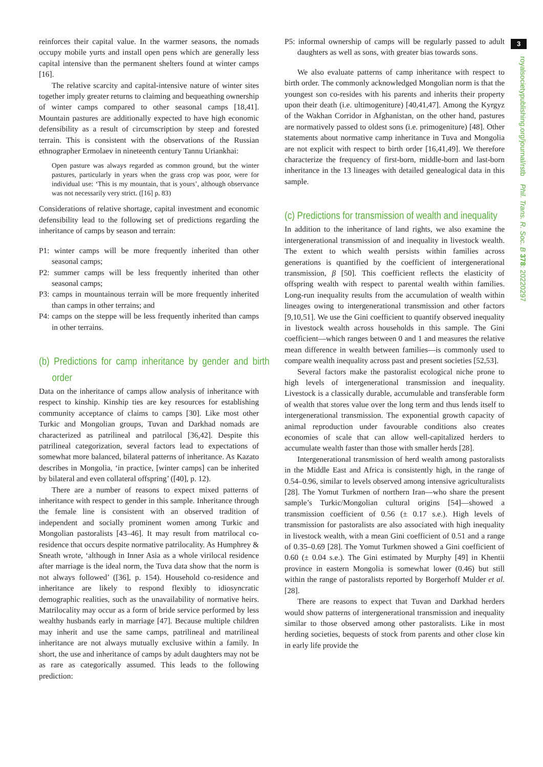reinforces their capital value. In the warmer seasons, the nomads occupy mobile yurts and install open pens which are generally less capital intensive than the permanent shelters found at winter camps [16].
The relative scarcity and capital-intensive nature of winter sites together imply greater returns to claiming and bequeathing ownership of winter camps compared to other seasonal camps [18,41]. Mountain pastures are additionally expected to have high economic defensibility as a result of circumscription by steep and forested terrain. This is consistent with the observations of the Russian ethnographer Ermolaev in nineteenth century Tannu Uriankhai:
Open pasture was always regarded as common ground, but the winter pastures, particularly in years when the grass crop was poor, were for individual use: ‘This is my mountain, that is yours’, although observance was not necessarily very strict. ([16] p. 83)
Considerations of relative shortage, capital investment and economic defensibility lead to the following set of predictions regarding the inheritance of camps by season and terrain:
P1: winter camps will be more frequently inherited than other seasonal camps;
P2: summer camps will be less frequently inherited than other seasonal camps;
P3: camps in mountainous terrain will be more frequently inherited than camps in other terrains; and
P4: camps on the steppe will be less frequently inherited than camps in other terrains.
(b) Predictions for camp inheritance by gender and birth order
Data on the inheritance of camps allow analysis of inheritance with respect to kinship. Kinship ties are key resources for establishing community acceptance of claims to camps [30]. Like most other Turkic and Mongolian groups, Tuvan and Darkhad nomads are characterized as patrilineal and patrilocal [36,42]. Despite this patrilineal categorization, several factors lead to expectations of somewhat more balanced, bilateral patterns of inheritance. As Kazato describes in Mongolia, ‘in practice, [winter camps] can be inherited by bilateral and even collateral offspring’ ([40], p. 12).
There are a number of reasons to expect mixed patterns of inheritance with respect to gender in this sample. Inheritance through the female line is consistent with an observed tradition of independent and socially prominent women among Turkic and Mongolian pastoralists [43–46]. It may result from matrilocal co-residence that occurs despite normative patrilocality. As Humphrey & Sneath wrote, ‘although in Inner Asia as a whole virilocal residence after marriage is the ideal norm, the Tuva data show that the norm is not always followed’ ([36], p. 154). Household co-residence and inheritance are likely to respond flexibly to idiosyncratic demographic realities, such as the unavailability of normative heirs. Matrilocality may occur as a form of bride service performed by less wealthy husbands early in marriage [47]. Because multiple children may inherit and use the same camps, patrilineal and matrilineal inheritance are not always mutually exclusive within a family. In short, the use and inheritance of camps by adult daughters may not be as rare as categorically assumed. This leads to the following prediction:
P5: informal ownership of camps will be regularly passed to adult daughters as well as sons, with greater bias towards sons.
We also evaluate patterns of camp inheritance with respect to birth order. The commonly acknowledged Mongolian norm is that the youngest son co-resides with his parents and inherits their property upon their death (i.e. ultimogeniture) [40,41,47]. Among the Kyrgyz of the Wakhan Corridor in Afghanistan, on the other hand, pastures are normatively passed to oldest sons (i.e. primogeniture) [48]. Other statements about normative camp inheritance in Tuva and Mongolia are not explicit with respect to birth order [16,41,49]. We therefore characterize the frequency of first-born, middle-born and last-born inheritance in the 13 lineages with detailed genealogical data in this sample.
(c) Predictions for transmission of wealth and inequality
In addition to the inheritance of land rights, we also examine the intergenerational transmission of and inequality in livestock wealth. The extent to which wealth persists within families across generations is quantified by the coefficient of intergenerational transmission, β [50]. This coefficient reflects the elasticity of offspring wealth with respect to parental wealth within families. Long-run inequality results from the accumulation of wealth within lineages owing to intergenerational transmission and other factors [9,10,51]. We use the Gini coefficient to quantify observed inequality in livestock wealth across households in this sample. The Gini coefficient—which ranges between 0 and 1 and measures the relative mean difference in wealth between families—is commonly used to compare wealth inequality across past and present societies [52,53].
Several factors make the pastoralist ecological niche prone to high levels of intergenerational transmission and inequality. Livestock is a classically durable, accumulable and transferable form of wealth that stores value over the long term and thus lends itself to intergenerational transmission. The exponential growth capacity of animal reproduction under favourable conditions also creates economies of scale that can allow well-capitalized herders to accumulate wealth faster than those with smaller herds [28].
Intergenerational transmission of herd wealth among pastoralists in the Middle East and Africa is consistently high, in the range of 0.54–0.96, similar to levels observed among intensive agriculturalists [28]. The Yomut Turkmen of northern Iran—who share the present sample’s Turkic/Mongolian cultural origins [54]—showed a transmission coefficient of 0.56 (± 0.17 s.e.). High levels of transmission for pastoralists are also associated with high inequality in livestock wealth, with a mean Gini coefficient of 0.51 and a range of 0.35–0.69 [28]. The Yomut Turkmen showed a Gini coefficient of 0.60 (± 0.04 s.e.). The Gini estimated by Murphy [49] in Khentii province in eastern Mongolia is somewhat lower (0.46) but still within the range of pastoralists reported by Borgerhoff Mulder et al. [28].
There are reasons to expect that Tuvan and Darkhad herders would show patterns of intergenerational transmission and inequality similar to those observed among other pastoralists. Like in most herding societies, bequests of stock from parents and other close kin in early life provide the
3
royalsocietypublishing.org/journal/rstb Phil. Trans. R. Soc. B 378: 20220297